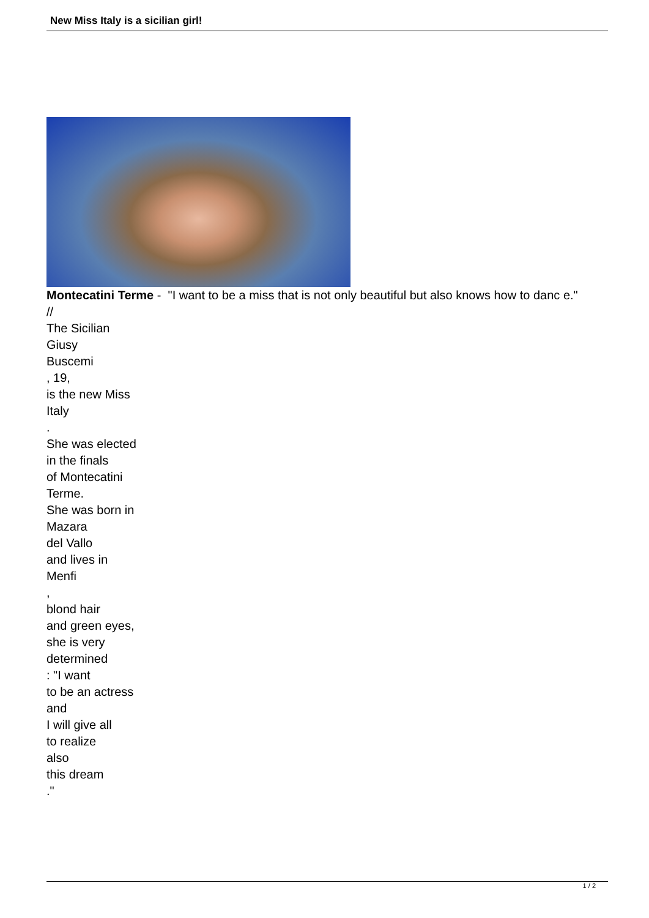New Miss Italy is a sicilian girl!
Montecatini Terme - "I want to be a miss that is not only beautiful but also knows how to danc e."
//
The Sicilian
Giusy
Buscemi
, 19,
is the new Miss
Italy
.
She was elected
in the finals
of Montecatini
Terme.
She was born in
Mazara
del Vallo
and lives in
Menfi
,
blond hair
and green eyes,
she is very
determined
: "I want
to be an actress
and
I will give all
to realize
also
this dream
."
1 / 2